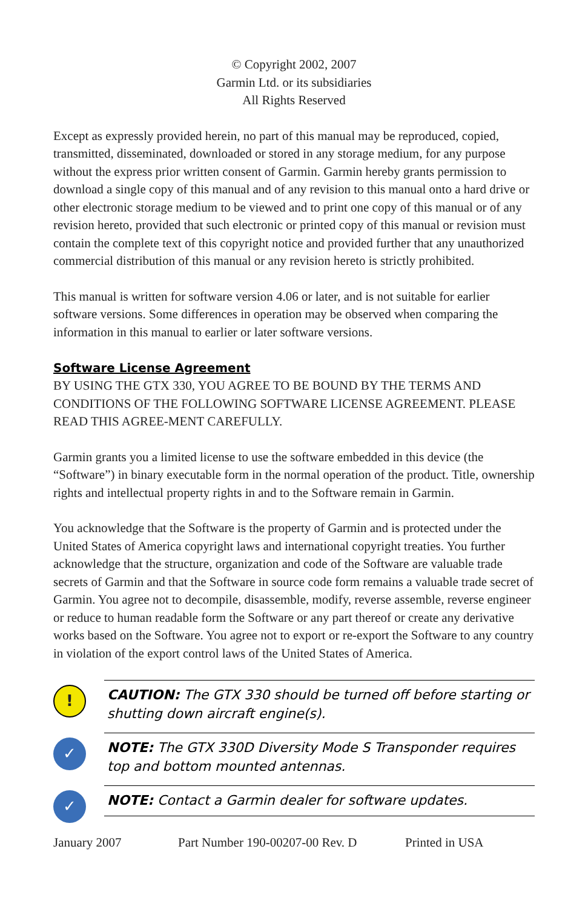© Copyright 2002, 2007
Garmin Ltd. or its subsidiaries
All Rights Reserved
Except as expressly provided herein, no part of this manual may be reproduced, copied, transmitted, disseminated, downloaded or stored in any storage medium, for any purpose without the express prior written consent of Garmin. Garmin hereby grants permission to download a single copy of this manual and of any revision to this manual onto a hard drive or other electronic storage medium to be viewed and to print one copy of this manual or of any revision hereto, provided that such electronic or printed copy of this manual or revision must contain the complete text of this copyright notice and provided further that any unauthorized commercial distribution of this manual or any revision hereto is strictly prohibited.
This manual is written for software version 4.06 or later, and is not suitable for earlier software versions. Some differences in operation may be observed when comparing the information in this manual to earlier or later software versions.
Software License Agreement
BY USING THE GTX 330, YOU AGREE TO BE BOUND BY THE TERMS AND CONDITIONS OF THE FOLLOWING SOFTWARE LICENSE AGREEMENT. PLEASE READ THIS AGREE-MENT CAREFULLY.
Garmin grants you a limited license to use the software embedded in this device (the “Software”) in binary executable form in the normal operation of the product. Title, ownership rights and intellectual property rights in and to the Software remain in Garmin.
You acknowledge that the Software is the property of Garmin and is protected under the United States of America copyright laws and international copyright treaties. You further acknowledge that the structure, organization and code of the Software are valuable trade secrets of Garmin and that the Software in source code form remains a valuable trade secret of Garmin. You agree not to decompile, disassemble, modify, reverse assemble, reverse engineer or reduce to human readable form the Software or any part thereof or create any derivative works based on the Software. You agree not to export or re-export the Software to any country in violation of the export control laws of the United States of America.
!
CAUTION: The GTX 330 should be turned off before starting or shutting down aircraft engine(s).
✓
NOTE: The GTX 330D Diversity Mode S Transponder requires top and bottom mounted antennas.
✓
NOTE: Contact a Garmin dealer for software updates.
January 2007 Part Number 190-00207-00 Rev. D Printed in USA